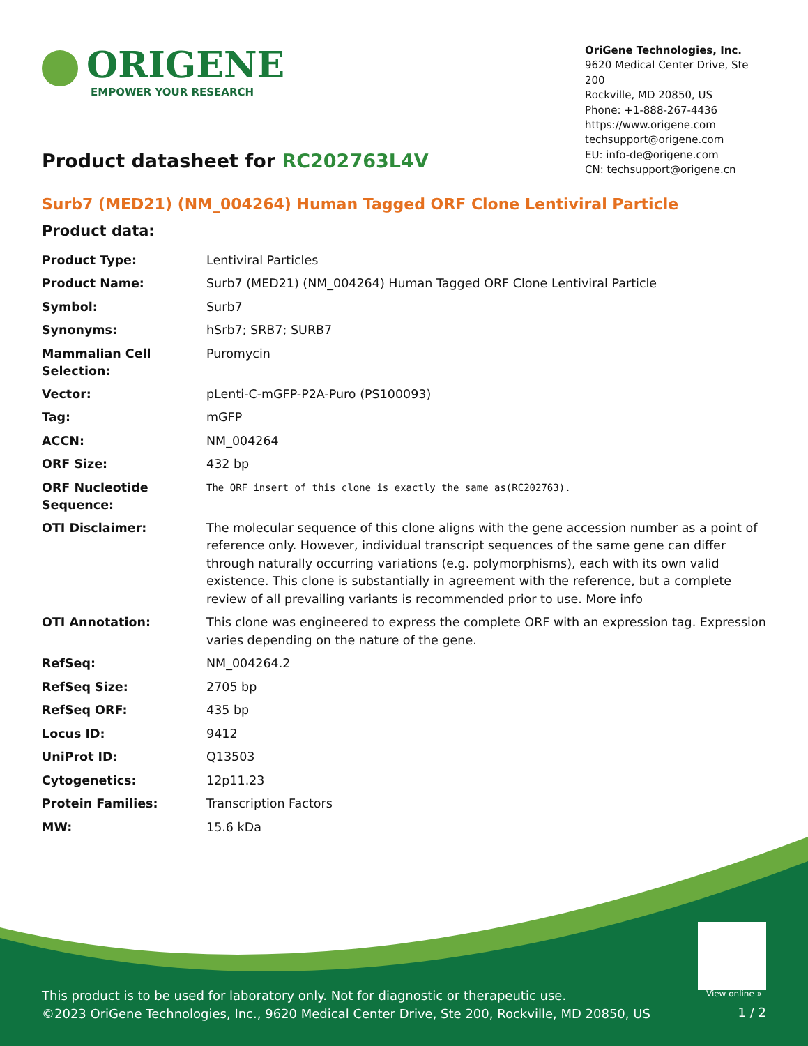ORIGENE
EMPOWER YOUR RESEARCH
OriGene Technologies, Inc.
9620 Medical Center Drive, Ste 200
Rockville, MD 20850, US
Phone: +1-888-267-4436
https://www.origene.com
techsupport@origene.com
EU: info-de@origene.com
CN: techsupport@origene.cn
Product datasheet for RC202763L4V
Surb7 (MED21) (NM_004264) Human Tagged ORF Clone Lentiviral Particle
Product data:
| Product Type: | Lentiviral Particles |
| Product Name: | Surb7 (MED21) (NM_004264) Human Tagged ORF Clone Lentiviral Particle |
| Symbol: | Surb7 |
| Synonyms: | hSrb7; SRB7; SURB7 |
| Mammalian Cell Selection: | Puromycin |
| Vector: | pLenti-C-mGFP-P2A-Puro (PS100093) |
| Tag: | mGFP |
| ACCN: | NM_004264 |
| ORF Size: | 432 bp |
| ORF Nucleotide Sequence: | The ORF insert of this clone is exactly the same as(RC202763). |
| OTI Disclaimer: | The molecular sequence of this clone aligns with the gene accession number as a point of reference only. However, individual transcript sequences of the same gene can differ through naturally occurring variations (e.g. polymorphisms), each with its own valid existence. This clone is substantially in agreement with the reference, but a complete review of all prevailing variants is recommended prior to use. More info |
| OTI Annotation: | This clone was engineered to express the complete ORF with an expression tag. Expression varies depending on the nature of the gene. |
| RefSeq: | NM_004264.2 |
| RefSeq Size: | 2705 bp |
| RefSeq ORF: | 435 bp |
| Locus ID: | 9412 |
| UniProt ID: | Q13503 |
| Cytogenetics: | 12p11.23 |
| Protein Families: | Transcription Factors |
| MW: | 15.6 kDa |
View online »
This product is to be used for laboratory only. Not for diagnostic or therapeutic use.
©2023 OriGene Technologies, Inc., 9620 Medical Center Drive, Ste 200, Rockville, MD 20850, US
1 / 2